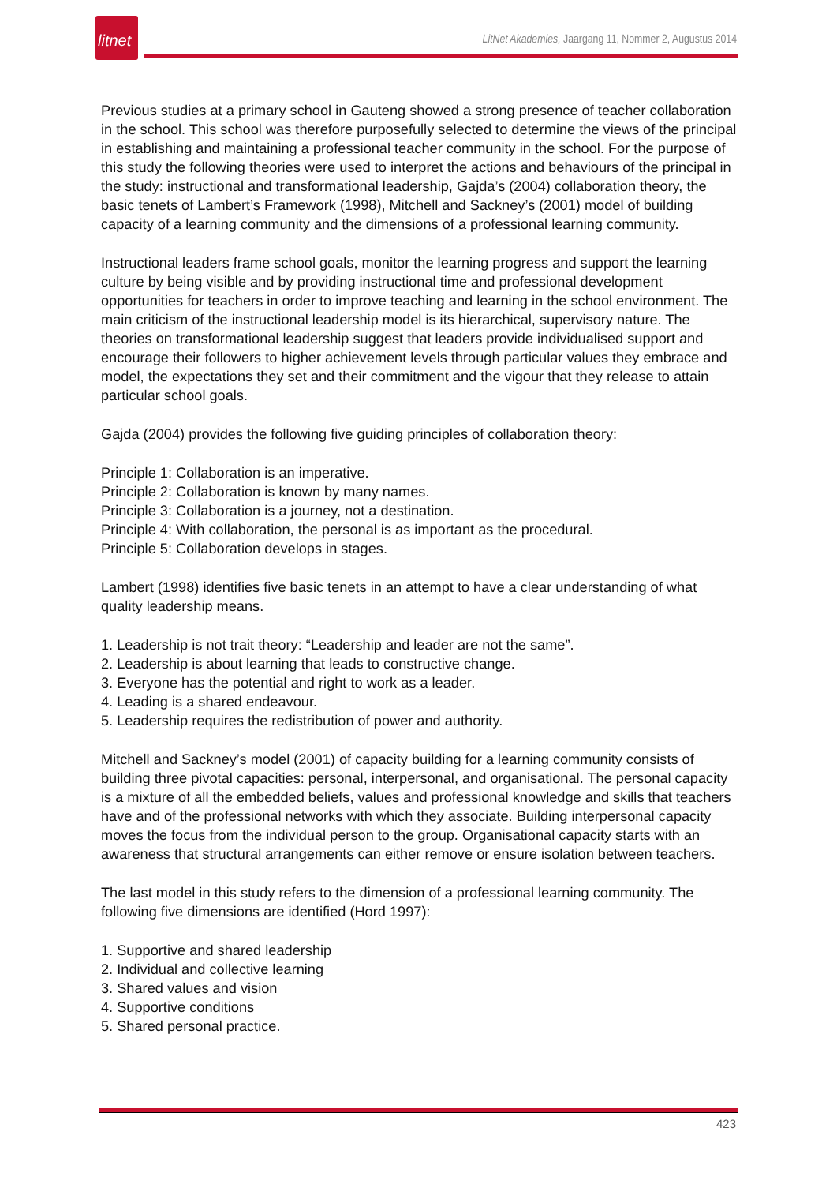litnet
LitNet Akademies, Jaargang 11, Nommer 2, Augustus 2014
Previous studies at a primary school in Gauteng showed a strong presence of teacher collaboration in the school. This school was therefore purposefully selected to determine the views of the principal in establishing and maintaining a professional teacher community in the school. For the purpose of this study the following theories were used to interpret the actions and behaviours of the principal in the study: instructional and transformational leadership, Gajda’s (2004) collaboration theory, the basic tenets of Lambert’s Framework (1998), Mitchell and Sackney’s (2001) model of building capacity of a learning community and the dimensions of a professional learning community.
Instructional leaders frame school goals, monitor the learning progress and support the learning culture by being visible and by providing instructional time and professional development opportunities for teachers in order to improve teaching and learning in the school environment. The main criticism of the instructional leadership model is its hierarchical, supervisory nature. The theories on transformational leadership suggest that leaders provide individualised support and encourage their followers to higher achievement levels through particular values they embrace and model, the expectations they set and their commitment and the vigour that they release to attain particular school goals.
Gajda (2004) provides the following five guiding principles of collaboration theory:
Principle 1: Collaboration is an imperative.
Principle 2: Collaboration is known by many names.
Principle 3: Collaboration is a journey, not a destination.
Principle 4: With collaboration, the personal is as important as the procedural.
Principle 5: Collaboration develops in stages.
Lambert (1998) identifies five basic tenets in an attempt to have a clear understanding of what quality leadership means.
1. Leadership is not trait theory: “Leadership and leader are not the same”.
2. Leadership is about learning that leads to constructive change.
3. Everyone has the potential and right to work as a leader.
4. Leading is a shared endeavour.
5. Leadership requires the redistribution of power and authority.
Mitchell and Sackney’s model (2001) of capacity building for a learning community consists of building three pivotal capacities: personal, interpersonal, and organisational. The personal capacity is a mixture of all the embedded beliefs, values and professional knowledge and skills that teachers have and of the professional networks with which they associate. Building interpersonal capacity moves the focus from the individual person to the group. Organisational capacity starts with an awareness that structural arrangements can either remove or ensure isolation between teachers.
The last model in this study refers to the dimension of a professional learning community. The following five dimensions are identified (Hord 1997):
1. Supportive and shared leadership
2. Individual and collective learning
3. Shared values and vision
4. Supportive conditions
5. Shared personal practice.
423